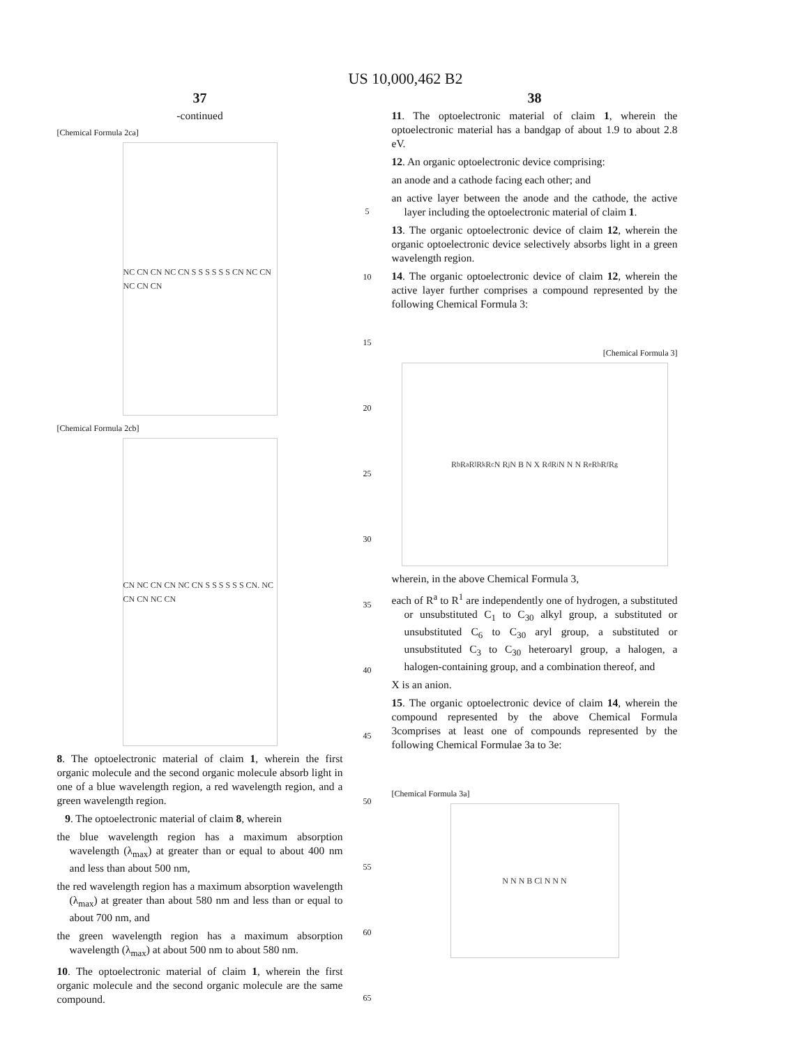US 10,000,462 B2
37
-continued
[Chemical Formula 2ca]
NC CN CN NC CN S S S S S S CN NC CN NC CN CN
[Chemical Formula 2cb]
CN NC CN CN NC CN S S S S S S CN. NC CN CN NC CN
8. The optoelectronic material of claim 1, wherein the first organic molecule and the second organic molecule absorb light in one of a blue wavelength region, a red wavelength region, and a green wavelength region.
9. The optoelectronic material of claim 8, wherein
the blue wavelength region has a maximum absorption wavelength (λ<sub>max</sub>) at greater than or equal to about 400 nm and less than about 500 nm,
the red wavelength region has a maximum absorption wavelength (λ<sub>max</sub>) at greater than about 580 nm and less than or equal to about 700 nm, and
the green wavelength region has a maximum absorption wavelength (λ<sub>max</sub>) at about 500 nm to about 580 nm.
10. The optoelectronic material of claim 1, wherein the first organic molecule and the second organic molecule are the same compound.
5
10
15
20
25
30
35
40
45
50
55
60
65
38
11. The optoelectronic material of claim 1, wherein the optoelectronic material has a bandgap of about 1.9 to about 2.8 eV.
12. An organic optoelectronic device comprising:
an anode and a cathode facing each other; and
an active layer between the anode and the cathode, the active layer including the optoelectronic material of claim 1.
13. The organic optoelectronic device of claim 12, wherein the organic optoelectronic device selectively absorbs light in a green wavelength region.
14. The organic optoelectronic device of claim 12, wherein the active layer further comprises a compound represented by the following Chemical Formula 3:
[Chemical Formula 3]
R<sup>b</sup> R<sup>a</sup> R<sup>l</sup> R<sup>k</sup> R<sup>c</sup> N R<sup>j</sup> N B N X R<sup>d</sup> R<sup>i</sup> N N N R<sup>e</sup> R<sup>h</sup> R<sup>f</sup> R<sup>g</sup>
wherein, in the above Chemical Formula 3,
each of R<sup>a</sup> to R<sup>1</sup> are independently one of hydrogen, a substituted or unsubstituted C<sub>1</sub> to C<sub>30</sub> alkyl group, a substituted or unsubstituted C<sub>6</sub> to C<sub>30</sub> aryl group, a substituted or unsubstituted C<sub>3</sub> to C<sub>30</sub> heteroaryl group, a halogen, a halogen-containing group, and a combination thereof, and
X is an anion.
15. The organic optoelectronic device of claim 14, wherein the compound represented by the above Chemical Formula 3comprises at least one of compounds represented by the following Chemical Formulae 3a to 3e:
[Chemical Formula 3a]
N N N B Cl N N N